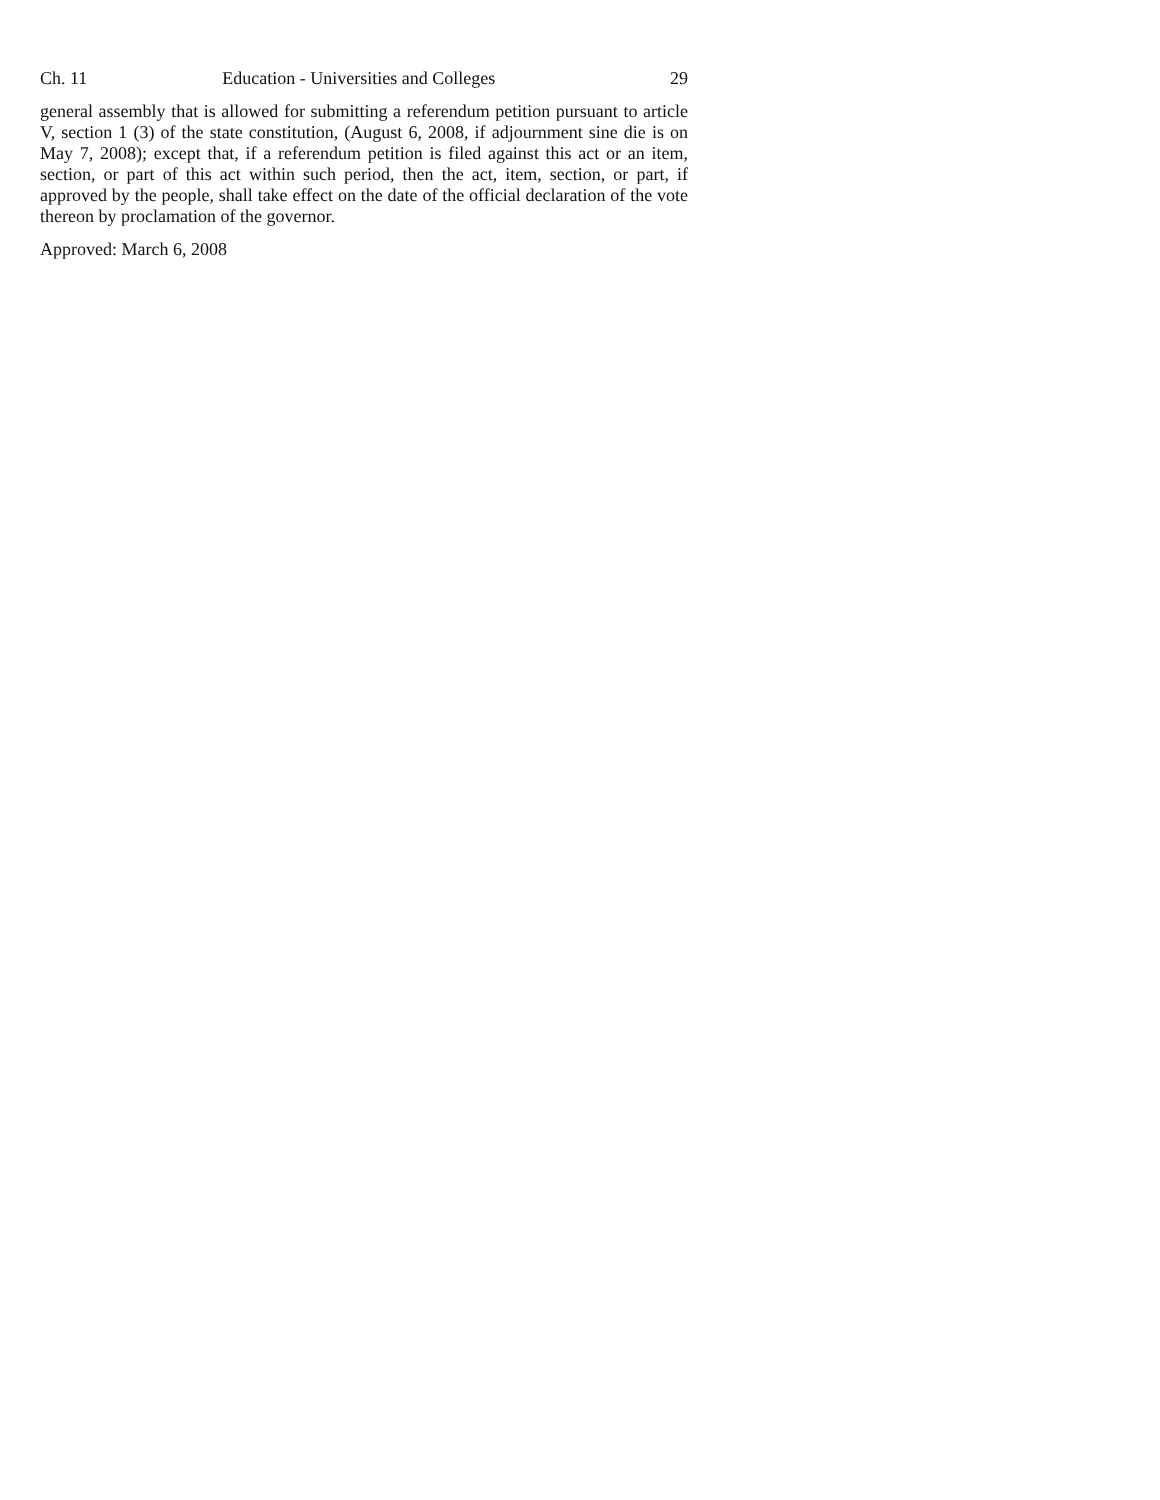Ch. 11 Education - Universities and Colleges 29
general assembly that is allowed for submitting a referendum petition pursuant to article V, section 1 (3) of the state constitution, (August 6, 2008, if adjournment sine die is on May 7, 2008); except that, if a referendum petition is filed against this act or an item, section, or part of this act within such period, then the act, item, section, or part, if approved by the people, shall take effect on the date of the official declaration of the vote thereon by proclamation of the governor.
Approved: March 6, 2008